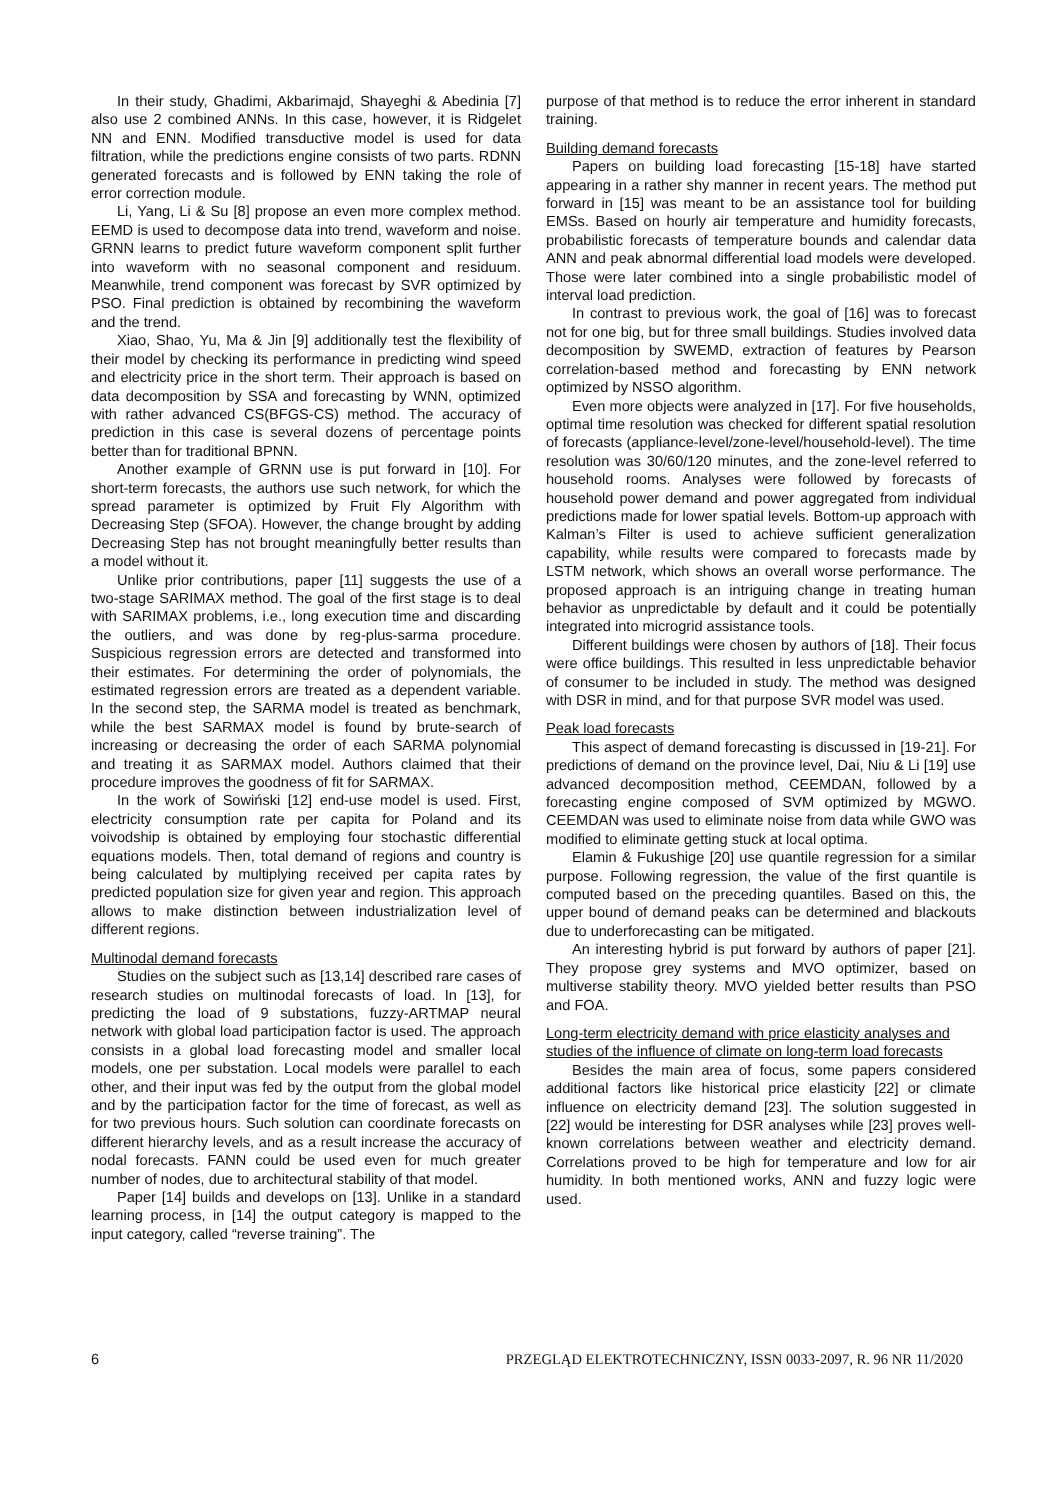In their study, Ghadimi, Akbarimajd, Shayeghi & Abedinia [7] also use 2 combined ANNs. In this case, however, it is Ridgelet NN and ENN. Modified transductive model is used for data filtration, while the predictions engine consists of two parts. RDNN generated forecasts and is followed by ENN taking the role of error correction module.
Li, Yang, Li & Su [8] propose an even more complex method. EEMD is used to decompose data into trend, waveform and noise. GRNN learns to predict future waveform component split further into waveform with no seasonal component and residuum. Meanwhile, trend component was forecast by SVR optimized by PSO. Final prediction is obtained by recombining the waveform and the trend.
Xiao, Shao, Yu, Ma & Jin [9] additionally test the flexibility of their model by checking its performance in predicting wind speed and electricity price in the short term. Their approach is based on data decomposition by SSA and forecasting by WNN, optimized with rather advanced CS(BFGS-CS) method. The accuracy of prediction in this case is several dozens of percentage points better than for traditional BPNN.
Another example of GRNN use is put forward in [10]. For short-term forecasts, the authors use such network, for which the spread parameter is optimized by Fruit Fly Algorithm with Decreasing Step (SFOA). However, the change brought by adding Decreasing Step has not brought meaningfully better results than a model without it.
Unlike prior contributions, paper [11] suggests the use of a two-stage SARIMAX method. The goal of the first stage is to deal with SARIMAX problems, i.e., long execution time and discarding the outliers, and was done by reg-plus-sarma procedure. Suspicious regression errors are detected and transformed into their estimates. For determining the order of polynomials, the estimated regression errors are treated as a dependent variable. In the second step, the SARMA model is treated as benchmark, while the best SARMAX model is found by brute-search of increasing or decreasing the order of each SARMA polynomial and treating it as SARMAX model. Authors claimed that their procedure improves the goodness of fit for SARMAX.
In the work of Sowiński [12] end-use model is used. First, electricity consumption rate per capita for Poland and its voivodship is obtained by employing four stochastic differential equations models. Then, total demand of regions and country is being calculated by multiplying received per capita rates by predicted population size for given year and region. This approach allows to make distinction between industrialization level of different regions.
Multinodal demand forecasts
Studies on the subject such as [13,14] described rare cases of research studies on multinodal forecasts of load. In [13], for predicting the load of 9 substations, fuzzy-ARTMAP neural network with global load participation factor is used. The approach consists in a global load forecasting model and smaller local models, one per substation. Local models were parallel to each other, and their input was fed by the output from the global model and by the participation factor for the time of forecast, as well as for two previous hours. Such solution can coordinate forecasts on different hierarchy levels, and as a result increase the accuracy of nodal forecasts. FANN could be used even for much greater number of nodes, due to architectural stability of that model.
Paper [14] builds and develops on [13]. Unlike in a standard learning process, in [14] the output category is mapped to the input category, called “reverse training”. The
purpose of that method is to reduce the error inherent in standard training.
Building demand forecasts
Papers on building load forecasting [15-18] have started appearing in a rather shy manner in recent years. The method put forward in [15] was meant to be an assistance tool for building EMSs. Based on hourly air temperature and humidity forecasts, probabilistic forecasts of temperature bounds and calendar data ANN and peak abnormal differential load models were developed. Those were later combined into a single probabilistic model of interval load prediction.
In contrast to previous work, the goal of [16] was to forecast not for one big, but for three small buildings. Studies involved data decomposition by SWEMD, extraction of features by Pearson correlation-based method and forecasting by ENN network optimized by NSSO algorithm.
Even more objects were analyzed in [17]. For five households, optimal time resolution was checked for different spatial resolution of forecasts (appliance-level/zone-level/household-level). The time resolution was 30/60/120 minutes, and the zone-level referred to household rooms. Analyses were followed by forecasts of household power demand and power aggregated from individual predictions made for lower spatial levels. Bottom-up approach with Kalman’s Filter is used to achieve sufficient generalization capability, while results were compared to forecasts made by LSTM network, which shows an overall worse performance. The proposed approach is an intriguing change in treating human behavior as unpredictable by default and it could be potentially integrated into microgrid assistance tools.
Different buildings were chosen by authors of [18]. Their focus were office buildings. This resulted in less unpredictable behavior of consumer to be included in study. The method was designed with DSR in mind, and for that purpose SVR model was used.
Peak load forecasts
This aspect of demand forecasting is discussed in [19-21]. For predictions of demand on the province level, Dai, Niu & Li [19] use advanced decomposition method, CEEMDAN, followed by a forecasting engine composed of SVM optimized by MGWO. CEEMDAN was used to eliminate noise from data while GWO was modified to eliminate getting stuck at local optima.
Elamin & Fukushige [20] use quantile regression for a similar purpose. Following regression, the value of the first quantile is computed based on the preceding quantiles. Based on this, the upper bound of demand peaks can be determined and blackouts due to underforecasting can be mitigated.
An interesting hybrid is put forward by authors of paper [21]. They propose grey systems and MVO optimizer, based on multiverse stability theory. MVO yielded better results than PSO and FOA.
Long-term electricity demand with price elasticity analyses and studies of the influence of climate on long-term load forecasts
Besides the main area of focus, some papers considered additional factors like historical price elasticity [22] or climate influence on electricity demand [23]. The solution suggested in [22] would be interesting for DSR analyses while [23] proves well-known correlations between weather and electricity demand. Correlations proved to be high for temperature and low for air humidity. In both mentioned works, ANN and fuzzy logic were used.
6 PRZEGLĄD ELEKTROTECHNICZNY, ISSN 0033-2097, R. 96 NR 11/2020